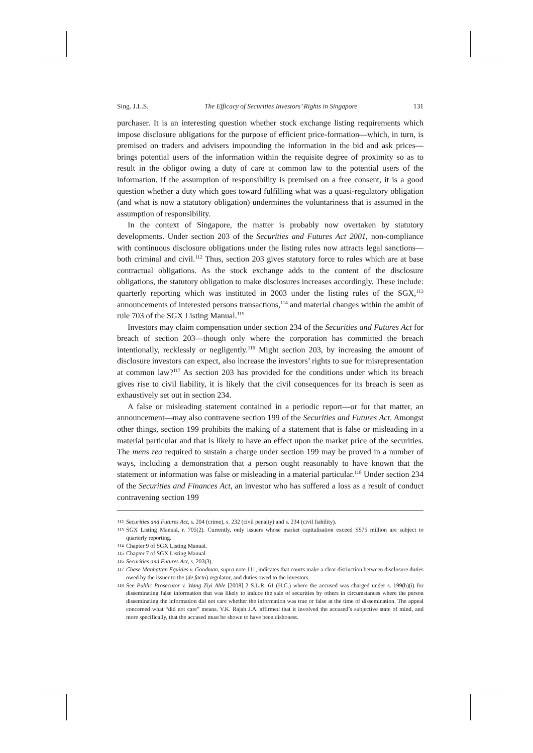Sing. J.L.S. The Efficacy of Securities Investors’ Rights in Singapore 131
purchaser. It is an interesting question whether stock exchange listing requirements which impose disclosure obligations for the purpose of efficient price-formation—which, in turn, is premised on traders and advisers impounding the information in the bid and ask prices—brings potential users of the information within the requisite degree of proximity so as to result in the obligor owing a duty of care at common law to the potential users of the information. If the assumption of responsibility is premised on a free consent, it is a good question whether a duty which goes toward fulfilling what was a quasi-regulatory obligation (and what is now a statutory obligation) undermines the voluntariness that is assumed in the assumption of responsibility.
In the context of Singapore, the matter is probably now overtaken by statutory developments. Under section 203 of the Securities and Futures Act 2001, non-compliance with continuous disclosure obligations under the listing rules now attracts legal sanctions—both criminal and civil.<sup>112</sup> Thus, section 203 gives statutory force to rules which are at base contractual obligations. As the stock exchange adds to the content of the disclosure obligations, the statutory obligation to make disclosures increases accordingly. These include: quarterly reporting which was instituted in 2003 under the listing rules of the SGX,<sup>113</sup> announcements of interested persons transactions,<sup>114</sup> and material changes within the ambit of rule 703 of the SGX Listing Manual.<sup>115</sup>
Investors may claim compensation under section 234 of the Securities and Futures Act for breach of section 203—though only where the corporation has committed the breach intentionally, recklessly or negligently.<sup>116</sup> Might section 203, by increasing the amount of disclosure investors can expect, also increase the investors’ rights to sue for misrepresentation at common law?<sup>117</sup> As section 203 has provided for the conditions under which its breach gives rise to civil liability, it is likely that the civil consequences for its breach is seen as exhaustively set out in section 234.
A false or misleading statement contained in a periodic report—or for that matter, an announcement—may also contravene section 199 of the Securities and Futures Act. Amongst other things, section 199 prohibits the making of a statement that is false or misleading in a material particular and that is likely to have an effect upon the market price of the securities. The mens rea required to sustain a charge under section 199 may be proved in a number of ways, including a demonstration that a person ought reasonably to have known that the statement or information was false or misleading in a material particular.<sup>118</sup> Under section 234 of the Securities and Finances Act, an investor who has suffered a loss as a result of conduct contravening section 199
112 Securities and Futures Act, s. 204 (crime), s. 232 (civil penalty) and s. 234 (civil liability).
113 SGX Listing Manual, r. 705(2). Currently, only issuers whose market capitalisation exceed S$75 million are subject to quarterly reporting.
114 Chapter 9 of SGX Listing Manual.
115 Chapter 7 of SGX Listing Manual
116 Securities and Futures Act, s. 203(3).
117 Chase Manhattan Equities v. Goodman, supra note 111, indicates that courts make a clear distinction between disclosure duties owed by the issuer to the (de facto) regulator, and duties owed to the investors.
118 See Public Prosecutor v. Wang Ziyi Able [2008] 2 S.L.R. 61 (H.C.) where the accused was charged under s. 199(b)(i) for disseminating false information that was likely to induce the sale of securities by others in circumstances where the person disseminating the information did not care whether the information was true or false at the time of dissemination. The appeal concerned what “did not care” means. V.K. Rajah J.A. affirmed that it involved the accused’s subjective state of mind, and more specifically, that the accused must be shown to have been dishonest.